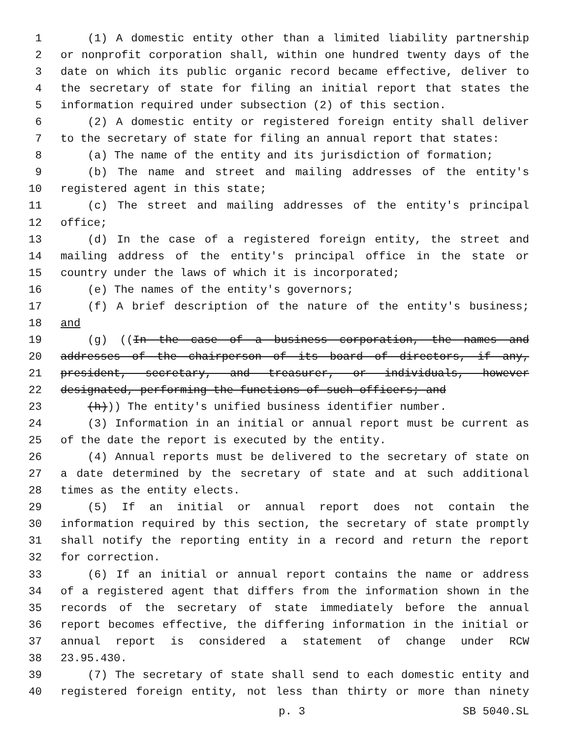1 (1) A domestic entity other than a limited liability partnership
2 or nonprofit corporation shall, within one hundred twenty days of the
3 date on which its public organic record became effective, deliver to
4 the secretary of state for filing an initial report that states the
5 information required under subsection (2) of this section.
6 (2) A domestic entity or registered foreign entity shall deliver
7 to the secretary of state for filing an annual report that states:
8 (a) The name of the entity and its jurisdiction of formation;
9 (b) The name and street and mailing addresses of the entity's
10 registered agent in this state;
11 (c) The street and mailing addresses of the entity's principal
12 office;
13 (d) In the case of a registered foreign entity, the street and
14 mailing address of the entity's principal office in the state or
15 country under the laws of which it is incorporated;
16 (e) The names of the entity's governors;
17 (f) A brief description of the nature of the entity's business;
18 and
19 (g) ((In the case of a business corporation, the names and
20 addresses of the chairperson of its board of directors, if any,
21 president, secretary, and treasurer, or individuals, however
22 designated, performing the functions of such officers; and
23 (h))) The entity's unified business identifier number.
24 (3) Information in an initial or annual report must be current as
25 of the date the report is executed by the entity.
26 (4) Annual reports must be delivered to the secretary of state on
27 a date determined by the secretary of state and at such additional
28 times as the entity elects.
29 (5) If an initial or annual report does not contain the
30 information required by this section, the secretary of state promptly
31 shall notify the reporting entity in a record and return the report
32 for correction.
33 (6) If an initial or annual report contains the name or address
34 of a registered agent that differs from the information shown in the
35 records of the secretary of state immediately before the annual
36 report becomes effective, the differing information in the initial or
37 annual report is considered a statement of change under RCW
38 23.95.430.
39 (7) The secretary of state shall send to each domestic entity and
40 registered foreign entity, not less than thirty or more than ninety
p. 3 SB 5040.SL